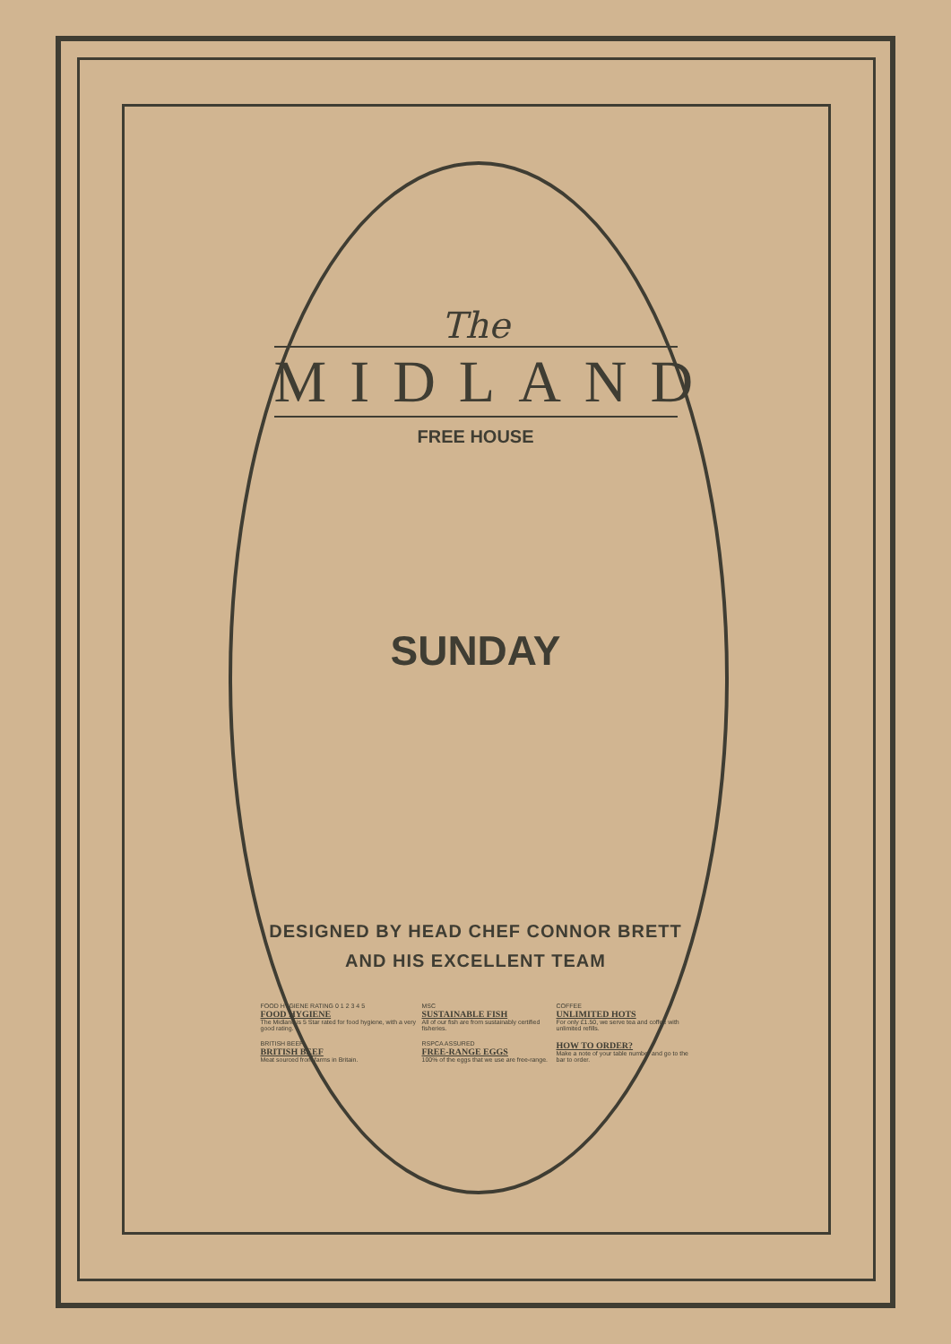The
MIDLAND
FREE HOUSE
SUNDAY
DESIGNED BY HEAD CHEF CONNOR BRETT
AND HIS EXCELLENT TEAM
FOOD HYGIENE RATING 0 1 2 3 4 5
FOOD HYGIENE
The Midland is 5 Star rated for food hygiene, with a very good rating.
MSC
SUSTAINABLE FISH
All of our fish are from sustainably certified fisheries.
COFFEE
UNLIMITED HOTS
For only £1.50, we serve tea and coffee with unlimited refills.
BRITISH BEEF
BRITISH BEEF
Meat sourced from farms in Britain.
RSPCA ASSURED
FREE-RANGE EGGS
100% of the eggs that we use are free-range.
HOW TO ORDER?
Make a note of your table number and go to the bar to order.